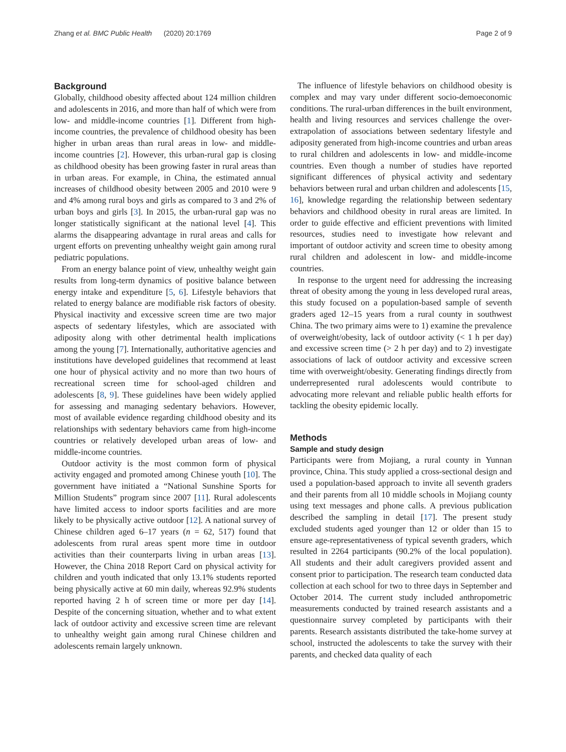Zhang et al. BMC Public Health (2020) 20:1769 Page 2 of 9
Background
Globally, childhood obesity affected about 124 million children and adolescents in 2016, and more than half of which were from low- and middle-income countries [1]. Different from high-income countries, the prevalence of childhood obesity has been higher in urban areas than rural areas in low- and middle-income countries [2]. However, this urban-rural gap is closing as childhood obesity has been growing faster in rural areas than in urban areas. For example, in China, the estimated annual increases of childhood obesity between 2005 and 2010 were 9 and 4% among rural boys and girls as compared to 3 and 2% of urban boys and girls [3]. In 2015, the urban-rural gap was no longer statistically significant at the national level [4]. This alarms the disappearing advantage in rural areas and calls for urgent efforts on preventing unhealthy weight gain among rural pediatric populations.
From an energy balance point of view, unhealthy weight gain results from long-term dynamics of positive balance between energy intake and expenditure [5, 6]. Lifestyle behaviors that related to energy balance are modifiable risk factors of obesity. Physical inactivity and excessive screen time are two major aspects of sedentary lifestyles, which are associated with adiposity along with other detrimental health implications among the young [7]. Internationally, authoritative agencies and institutions have developed guidelines that recommend at least one hour of physical activity and no more than two hours of recreational screen time for school-aged children and adolescents [8, 9]. These guidelines have been widely applied for assessing and managing sedentary behaviors. However, most of available evidence regarding childhood obesity and its relationships with sedentary behaviors came from high-income countries or relatively developed urban areas of low- and middle-income countries.
Outdoor activity is the most common form of physical activity engaged and promoted among Chinese youth [10]. The government have initiated a “National Sunshine Sports for Million Students” program since 2007 [11]. Rural adolescents have limited access to indoor sports facilities and are more likely to be physically active outdoor [12]. A national survey of Chinese children aged 6–17 years (n = 62, 517) found that adolescents from rural areas spent more time in outdoor activities than their counterparts living in urban areas [13]. However, the China 2018 Report Card on physical activity for children and youth indicated that only 13.1% students reported being physically active at 60 min daily, whereas 92.9% students reported having 2 h of screen time or more per day [14]. Despite of the concerning situation, whether and to what extent lack of outdoor activity and excessive screen time are relevant to unhealthy weight gain among rural Chinese children and adolescents remain largely unknown.
The influence of lifestyle behaviors on childhood obesity is complex and may vary under different socio-demoeconomic conditions. The rural-urban differences in the built environment, health and living resources and services challenge the over-extrapolation of associations between sedentary lifestyle and adiposity generated from high-income countries and urban areas to rural children and adolescents in low- and middle-income countries. Even though a number of studies have reported significant differences of physical activity and sedentary behaviors between rural and urban children and adolescents [15, 16], knowledge regarding the relationship between sedentary behaviors and childhood obesity in rural areas are limited. In order to guide effective and efficient preventions with limited resources, studies need to investigate how relevant and important of outdoor activity and screen time to obesity among rural children and adolescent in low- and middle-income countries.
In response to the urgent need for addressing the increasing threat of obesity among the young in less developed rural areas, this study focused on a population-based sample of seventh graders aged 12–15 years from a rural county in southwest China. The two primary aims were to 1) examine the prevalence of overweight/obesity, lack of outdoor activity (< 1 h per day) and excessive screen time (> 2 h per day) and to 2) investigate associations of lack of outdoor activity and excessive screen time with overweight/obesity. Generating findings directly from underrepresented rural adolescents would contribute to advocating more relevant and reliable public health efforts for tackling the obesity epidemic locally.
Methods
Sample and study design
Participants were from Mojiang, a rural county in Yunnan province, China. This study applied a cross-sectional design and used a population-based approach to invite all seventh graders and their parents from all 10 middle schools in Mojiang county using text messages and phone calls. A previous publication described the sampling in detail [17]. The present study excluded students aged younger than 12 or older than 15 to ensure age-representativeness of typical seventh graders, which resulted in 2264 participants (90.2% of the local population). All students and their adult caregivers provided assent and consent prior to participation. The research team conducted data collection at each school for two to three days in September and October 2014. The current study included anthropometric measurements conducted by trained research assistants and a questionnaire survey completed by participants with their parents. Research assistants distributed the take-home survey at school, instructed the adolescents to take the survey with their parents, and checked data quality of each